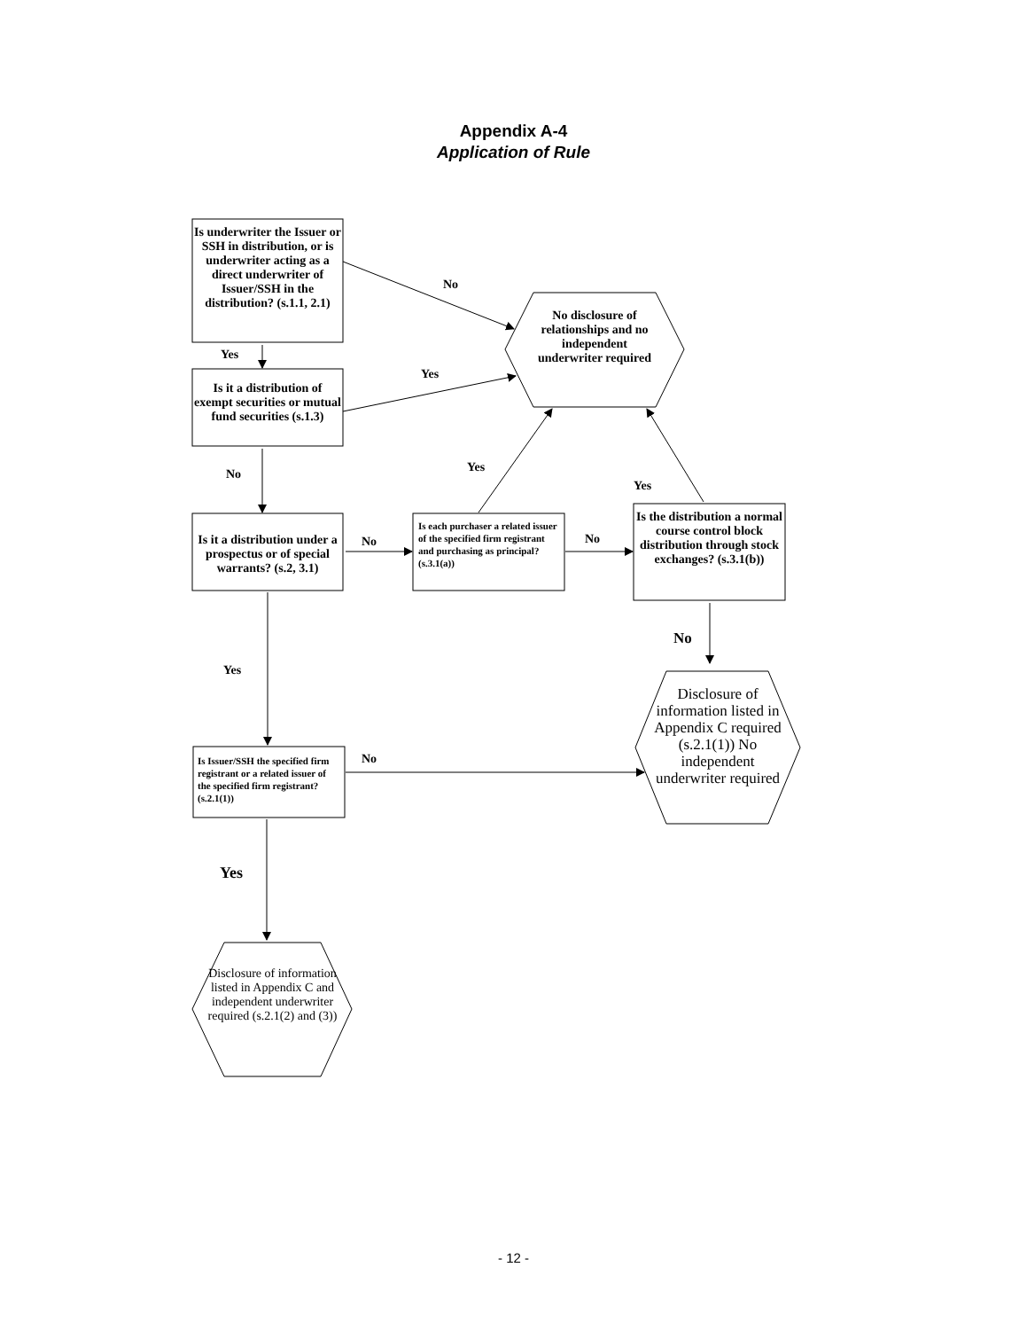Appendix A-4
Application of Rule
Is underwriter the Issuer or SSH in distribution, or is underwriter acting as a direct underwriter of Issuer/SSH in the distribution? (s.1.1, 2.1)
Is it a distribution of exempt securities or mutual fund securities (s.1.3)
Is it a distribution under a prospectus or of special warrants? (s.2, 3.1)
Is each purchaser a related issuer of the specified firm registrant and purchasing as principal? (s.3.1(a))
Is the distribution a normal course control block distribution through stock exchanges? (s.3.1(b))
Is Issuer/SSH the specified firm registrant or a related issuer of the specified firm registrant? (s.2.1(1))
No disclosure of relationships and no independent underwriter required
Disclosure of information listed in Appendix C required (s.2.1(1)) No independent underwriter required
Disclosure of information listed in Appendix C and independent underwriter required (s.2.1(2) and (3))
No
Yes
Yes
No
No No
Yes
Yes
No
Yes
No
Yes
- 12 -